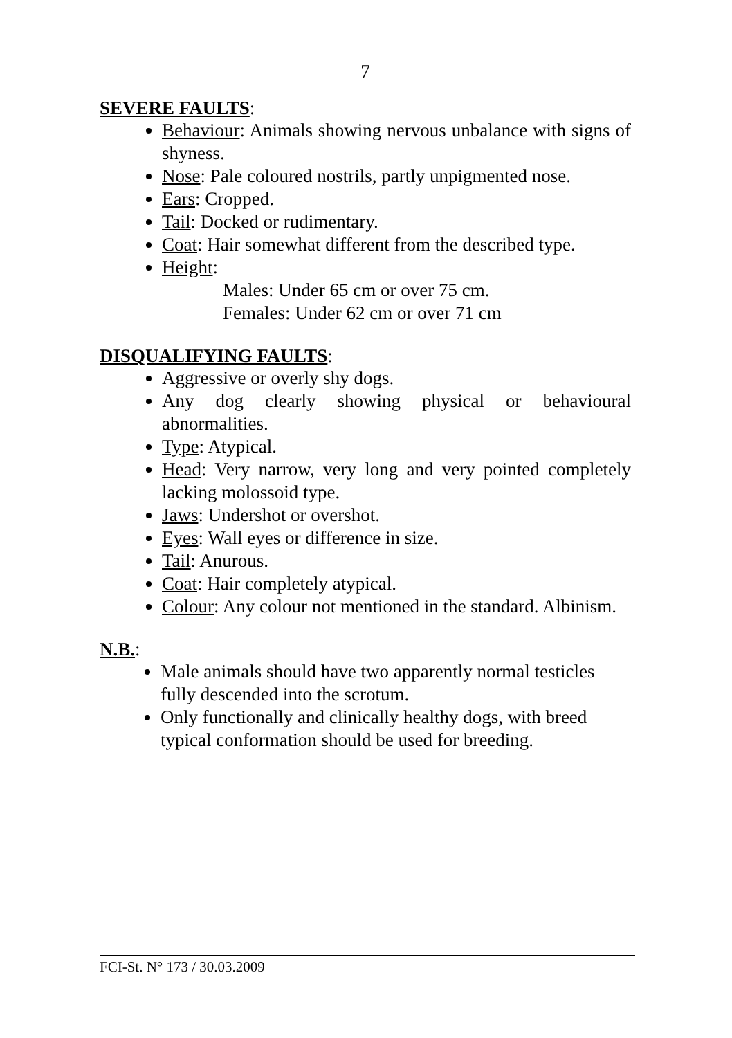7
SEVERE FAULTS:
Behaviour: Animals showing nervous unbalance with signs of shyness.
Nose: Pale coloured nostrils, partly unpigmented nose.
Ears: Cropped.
Tail: Docked or rudimentary.
Coat: Hair somewhat different from the described type.
Height:
Males: Under 65 cm or over 75 cm.
Females: Under 62 cm or over 71 cm
DISQUALIFYING FAULTS:
Aggressive or overly shy dogs.
Any dog clearly showing physical or behavioural abnormalities.
Type: Atypical.
Head: Very narrow, very long and very pointed completely lacking molossoid type.
Jaws: Undershot or overshot.
Eyes: Wall eyes or difference in size.
Tail: Anurous.
Coat: Hair completely atypical.
Colour: Any colour not mentioned in the standard. Albinism.
N.B.:
Male animals should have two apparently normal testicles fully descended into the scrotum.
Only functionally and clinically healthy dogs, with breed typical conformation should be used for breeding.
FCI-St. N° 173 / 30.03.2009